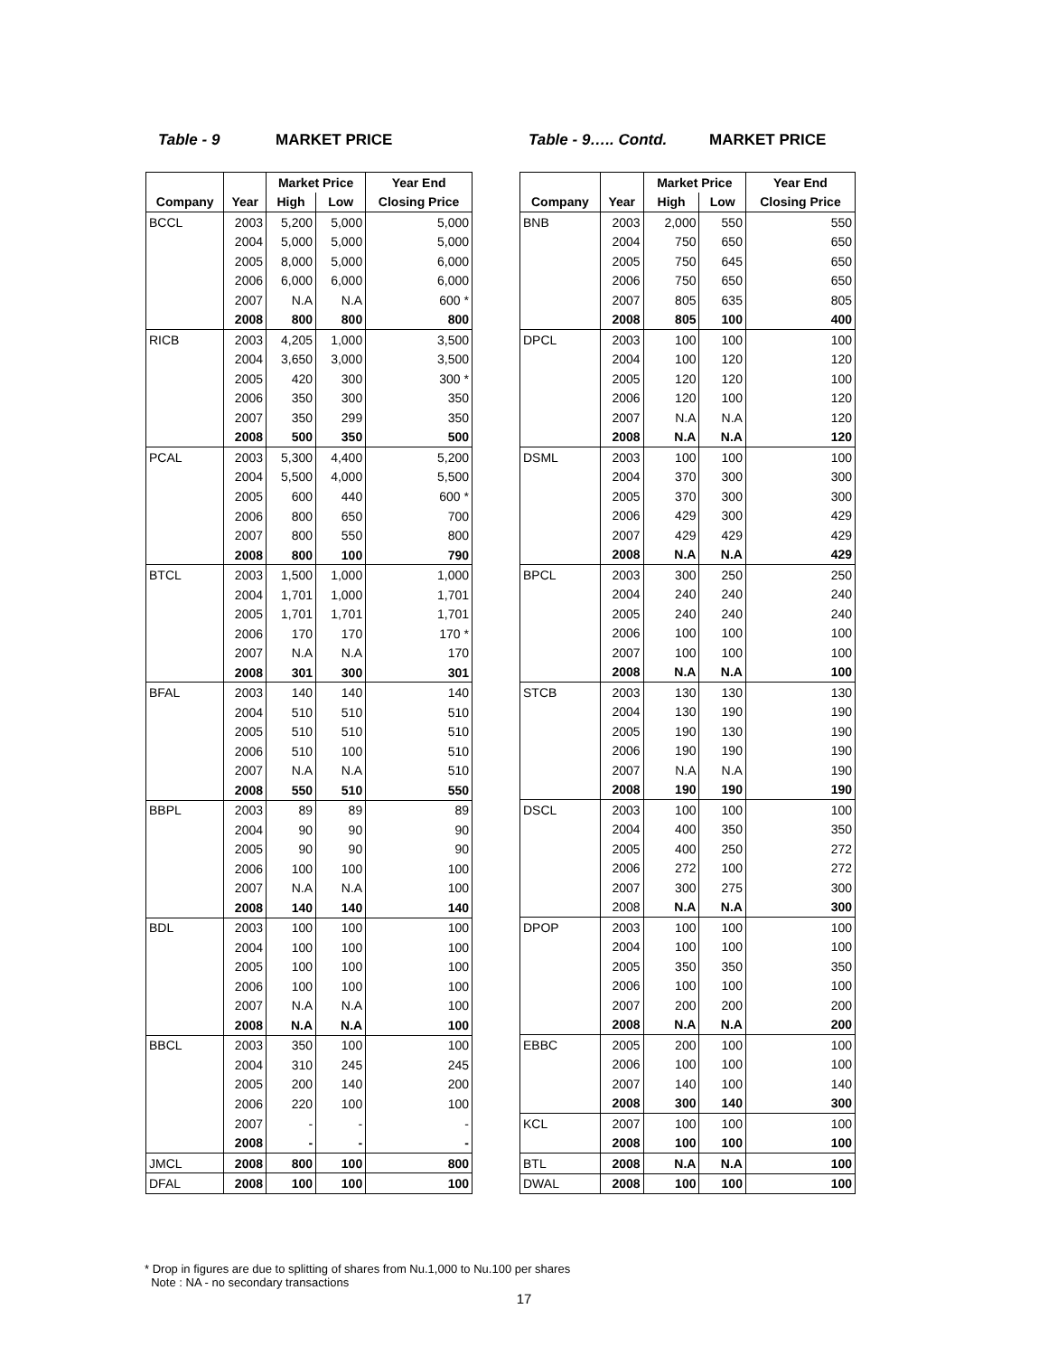Table - 9 MARKET PRICE Table - 9….. Contd. MARKET PRICE
| | | Market Price | | Year End |
| --- | --- | --- | --- | --- |
| Company | Year | High | Low | Closing Price |
| BCCL | 2003 | 5,200 | 5,000 | 5,000 |
| | 2004 | 5,000 | 5,000 | 5,000 |
| | 2005 | 8,000 | 5,000 | 6,000 |
| | 2006 | 6,000 | 6,000 | 6,000 |
| | 2007 | N.A | N.A | 600 * |
| | 2008 | 800 | 800 | 800 |
| RICB | 2003 | 4,205 | 1,000 | 3,500 |
| | 2004 | 3,650 | 3,000 | 3,500 |
| | 2005 | 420 | 300 | 300 * |
| | 2006 | 350 | 300 | 350 |
| | 2007 | 350 | 299 | 350 |
| | 2008 | 500 | 350 | 500 |
| PCAL | 2003 | 5,300 | 4,400 | 5,200 |
| | 2004 | 5,500 | 4,000 | 5,500 |
| | 2005 | 600 | 440 | 600 * |
| | 2006 | 800 | 650 | 700 |
| | 2007 | 800 | 550 | 800 |
| | 2008 | 800 | 100 | 790 |
| BTCL | 2003 | 1,500 | 1,000 | 1,000 |
| | 2004 | 1,701 | 1,000 | 1,701 |
| | 2005 | 1,701 | 1,701 | 1,701 |
| | 2006 | 170 | 170 | 170 * |
| | 2007 | N.A | N.A | 170 |
| | 2008 | 301 | 300 | 301 |
| BFAL | 2003 | 140 | 140 | 140 |
| | 2004 | 510 | 510 | 510 |
| | 2005 | 510 | 510 | 510 |
| | 2006 | 510 | 100 | 510 |
| | 2007 | N.A | N.A | 510 |
| | 2008 | 550 | 510 | 550 |
| BBPL | 2003 | 89 | 89 | 89 |
| | 2004 | 90 | 90 | 90 |
| | 2005 | 90 | 90 | 90 |
| | 2006 | 100 | 100 | 100 |
| | 2007 | N.A | N.A | 100 |
| | 2008 | 140 | 140 | 140 |
| BDL | 2003 | 100 | 100 | 100 |
| | 2004 | 100 | 100 | 100 |
| | 2005 | 100 | 100 | 100 |
| | 2006 | 100 | 100 | 100 |
| | 2007 | N.A | N.A | 100 |
| | 2008 | N.A | N.A | 100 |
| BBCL | 2003 | 350 | 100 | 100 |
| | 2004 | 310 | 245 | 245 |
| | 2005 | 200 | 140 | 200 |
| | 2006 | 220 | 100 | 100 |
| | 2007 | - | - | - |
| | 2008 | - | - | - |
| JMCL | 2008 | 800 | 100 | 800 |
| DFAL | 2008 | 100 | 100 | 100 |
| | | Market Price | | Year End |
| --- | --- | --- | --- | --- |
| Company | Year | High | Low | Closing Price |
| BNB | 2003 | 2,000 | 550 | 550 |
| | 2004 | 750 | 650 | 650 |
| | 2005 | 750 | 645 | 650 |
| | 2006 | 750 | 650 | 650 |
| | 2007 | 805 | 635 | 805 |
| | 2008 | 805 | 100 | 400 |
| DPCL | 2003 | 100 | 100 | 100 |
| | 2004 | 100 | 120 | 120 |
| | 2005 | 120 | 120 | 100 |
| | 2006 | 120 | 100 | 120 |
| | 2007 | N.A | N.A | 120 |
| | 2008 | N.A | N.A | 120 |
| DSML | 2003 | 100 | 100 | 100 |
| | 2004 | 370 | 300 | 300 |
| | 2005 | 370 | 300 | 300 |
| | 2006 | 429 | 300 | 429 |
| | 2007 | 429 | 429 | 429 |
| | 2008 | N.A | N.A | 429 |
| BPCL | 2003 | 300 | 250 | 250 |
| | 2004 | 240 | 240 | 240 |
| | 2005 | 240 | 240 | 240 |
| | 2006 | 100 | 100 | 100 |
| | 2007 | 100 | 100 | 100 |
| | 2008 | N.A | N.A | 100 |
| STCB | 2003 | 130 | 130 | 130 |
| | 2004 | 130 | 190 | 190 |
| | 2005 | 190 | 130 | 190 |
| | 2006 | 190 | 190 | 190 |
| | 2007 | N.A | N.A | 190 |
| | 2008 | 190 | 190 | 190 |
| DSCL | 2003 | 100 | 100 | 100 |
| | 2004 | 400 | 350 | 350 |
| | 2005 | 400 | 250 | 272 |
| | 2006 | 272 | 100 | 272 |
| | 2007 | 300 | 275 | 300 |
| | 2008 | N.A | N.A | 300 |
| DPOP | 2003 | 100 | 100 | 100 |
| | 2004 | 100 | 100 | 100 |
| | 2005 | 350 | 350 | 350 |
| | 2006 | 100 | 100 | 100 |
| | 2007 | 200 | 200 | 200 |
| | 2008 | N.A | N.A | 200 |
| EBBC | 2005 | 200 | 100 | 100 |
| | 2006 | 100 | 100 | 100 |
| | 2007 | 140 | 100 | 140 |
| | 2008 | 300 | 140 | 300 |
| KCL | 2007 | 100 | 100 | 100 |
| | 2008 | 100 | 100 | 100 |
| BTL | 2008 | N.A | N.A | 100 |
| DWAL | 2008 | 100 | 100 | 100 |
* Drop in figures are due to splitting of shares from Nu.1,000 to Nu.100 per shares
Note : NA - no secondary transactions
17